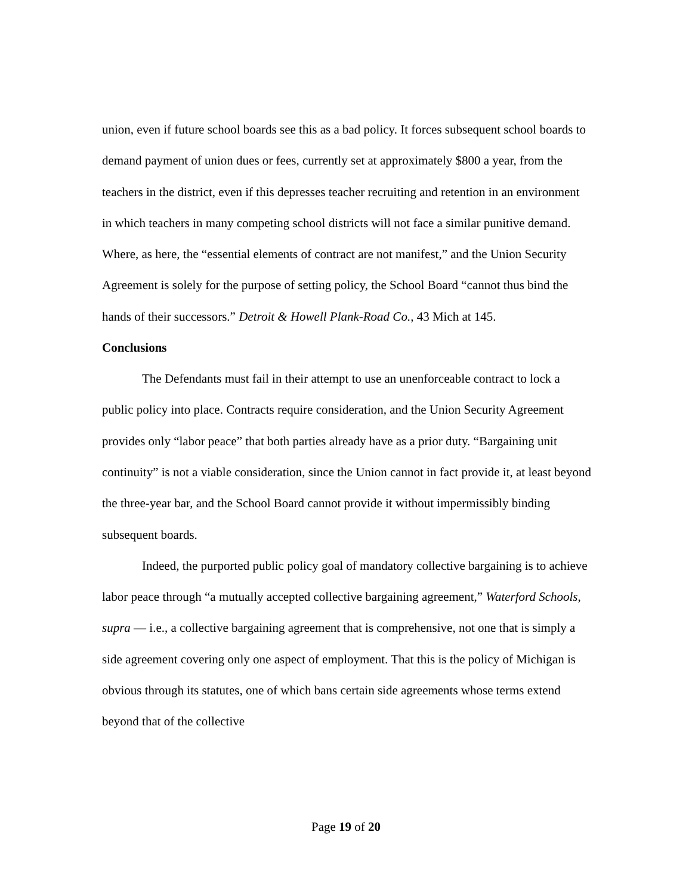union, even if future school boards see this as a bad policy. It forces subsequent school boards to demand payment of union dues or fees, currently set at approximately $800 a year, from the teachers in the district, even if this depresses teacher recruiting and retention in an environment in which teachers in many competing school districts will not face a similar punitive demand. Where, as here, the “essential elements of contract are not manifest,” and the Union Security Agreement is solely for the purpose of setting policy, the School Board “cannot thus bind the hands of their successors.” Detroit & Howell Plank-Road Co., 43 Mich at 145.
Conclusions
The Defendants must fail in their attempt to use an unenforceable contract to lock a public policy into place. Contracts require consideration, and the Union Security Agreement provides only “labor peace” that both parties already have as a prior duty. “Bargaining unit continuity” is not a viable consideration, since the Union cannot in fact provide it, at least beyond the three-year bar, and the School Board cannot provide it without impermissibly binding subsequent boards.
Indeed, the purported public policy goal of mandatory collective bargaining is to achieve labor peace through “a mutually accepted collective bargaining agreement,” Waterford Schools, supra — i.e., a collective bargaining agreement that is comprehensive, not one that is simply a side agreement covering only one aspect of employment. That this is the policy of Michigan is obvious through its statutes, one of which bans certain side agreements whose terms extend beyond that of the collective
Page 19 of 20